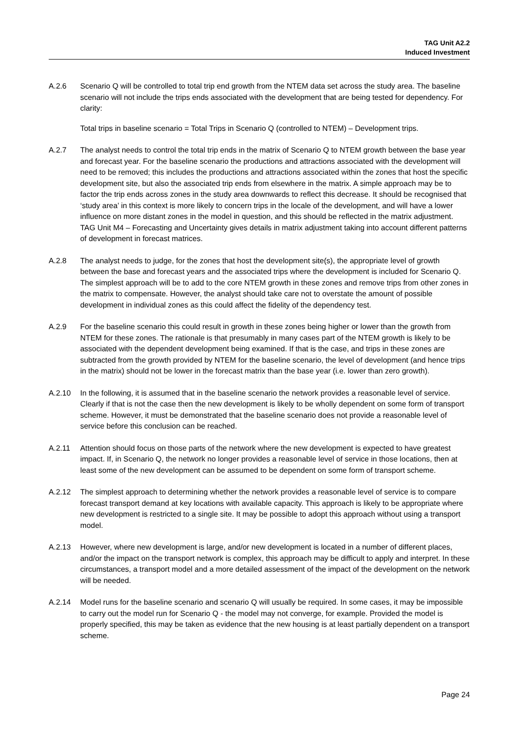TAG Unit A2.2
Induced Investment
A.2.6 Scenario Q will be controlled to total trip end growth from the NTEM data set across the study area. The baseline scenario will not include the trips ends associated with the development that are being tested for dependency. For clarity:
Total trips in baseline scenario = Total Trips in Scenario Q (controlled to NTEM) – Development trips.
A.2.7 The analyst needs to control the total trip ends in the matrix of Scenario Q to NTEM growth between the base year and forecast year. For the baseline scenario the productions and attractions associated with the development will need to be removed; this includes the productions and attractions associated within the zones that host the specific development site, but also the associated trip ends from elsewhere in the matrix. A simple approach may be to factor the trip ends across zones in the study area downwards to reflect this decrease. It should be recognised that ‘study area’ in this context is more likely to concern trips in the locale of the development, and will have a lower influence on more distant zones in the model in question, and this should be reflected in the matrix adjustment. TAG Unit M4 – Forecasting and Uncertainty gives details in matrix adjustment taking into account different patterns of development in forecast matrices.
A.2.8 The analyst needs to judge, for the zones that host the development site(s), the appropriate level of growth between the base and forecast years and the associated trips where the development is included for Scenario Q. The simplest approach will be to add to the core NTEM growth in these zones and remove trips from other zones in the matrix to compensate. However, the analyst should take care not to overstate the amount of possible development in individual zones as this could affect the fidelity of the dependency test.
A.2.9 For the baseline scenario this could result in growth in these zones being higher or lower than the growth from NTEM for these zones. The rationale is that presumably in many cases part of the NTEM growth is likely to be associated with the dependent development being examined. If that is the case, and trips in these zones are subtracted from the growth provided by NTEM for the baseline scenario, the level of development (and hence trips in the matrix) should not be lower in the forecast matrix than the base year (i.e. lower than zero growth).
A.2.10 In the following, it is assumed that in the baseline scenario the network provides a reasonable level of service. Clearly if that is not the case then the new development is likely to be wholly dependent on some form of transport scheme. However, it must be demonstrated that the baseline scenario does not provide a reasonable level of service before this conclusion can be reached.
A.2.11 Attention should focus on those parts of the network where the new development is expected to have greatest impact. If, in Scenario Q, the network no longer provides a reasonable level of service in those locations, then at least some of the new development can be assumed to be dependent on some form of transport scheme.
A.2.12 The simplest approach to determining whether the network provides a reasonable level of service is to compare forecast transport demand at key locations with available capacity. This approach is likely to be appropriate where new development is restricted to a single site. It may be possible to adopt this approach without using a transport model.
A.2.13 However, where new development is large, and/or new development is located in a number of different places, and/or the impact on the transport network is complex, this approach may be difficult to apply and interpret. In these circumstances, a transport model and a more detailed assessment of the impact of the development on the network will be needed.
A.2.14 Model runs for the baseline scenario and scenario Q will usually be required. In some cases, it may be impossible to carry out the model run for Scenario Q - the model may not converge, for example. Provided the model is properly specified, this may be taken as evidence that the new housing is at least partially dependent on a transport scheme.
Page 24